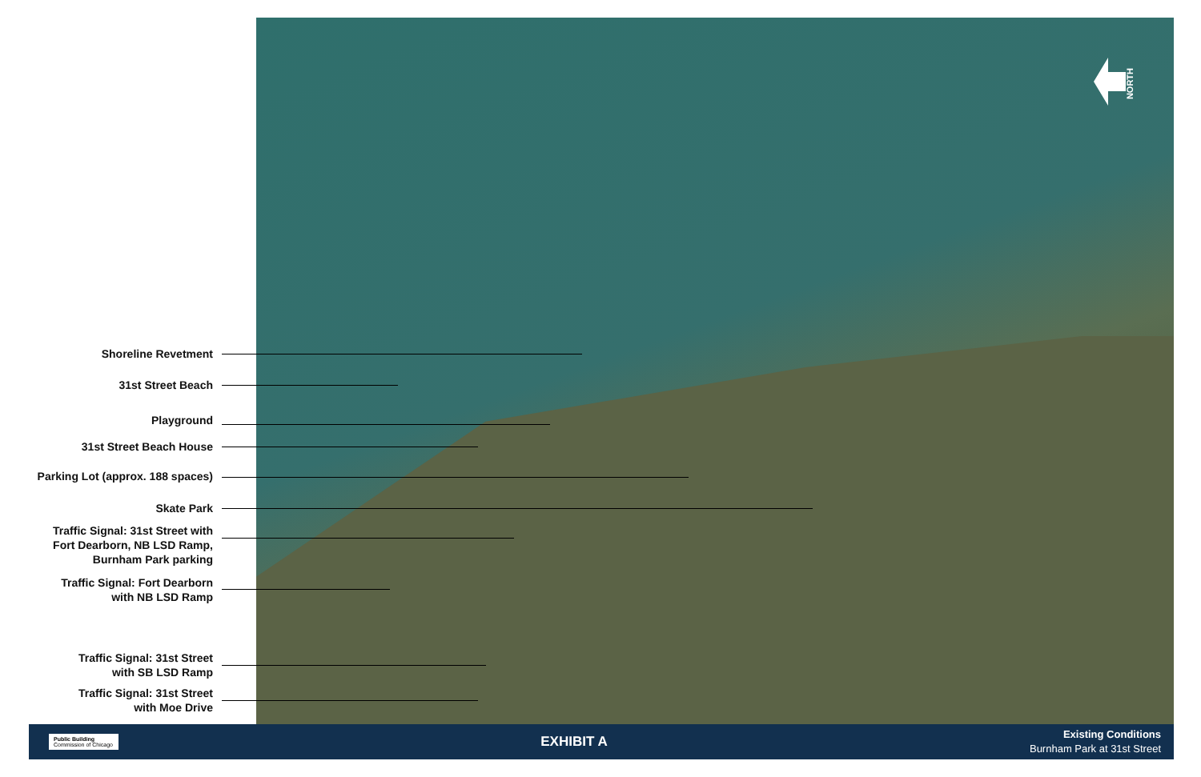NORTH
Shoreline Revetment
31st Street Beach
Playground
31st Street Beach House
Parking Lot (approx. 188 spaces)
Skate Park
Traffic Signal: 31st Street with
Fort Dearborn, NB LSD Ramp,
Burnham Park parking
Traffic Signal: Fort Dearborn
with NB LSD Ramp
Traffic Signal: 31st Street
with SB LSD Ramp
Traffic Signal: 31st Street
with Moe Drive
Public Building
Commission of Chicago
EXHIBIT A
Existing Conditions
Burnham Park at 31st Street